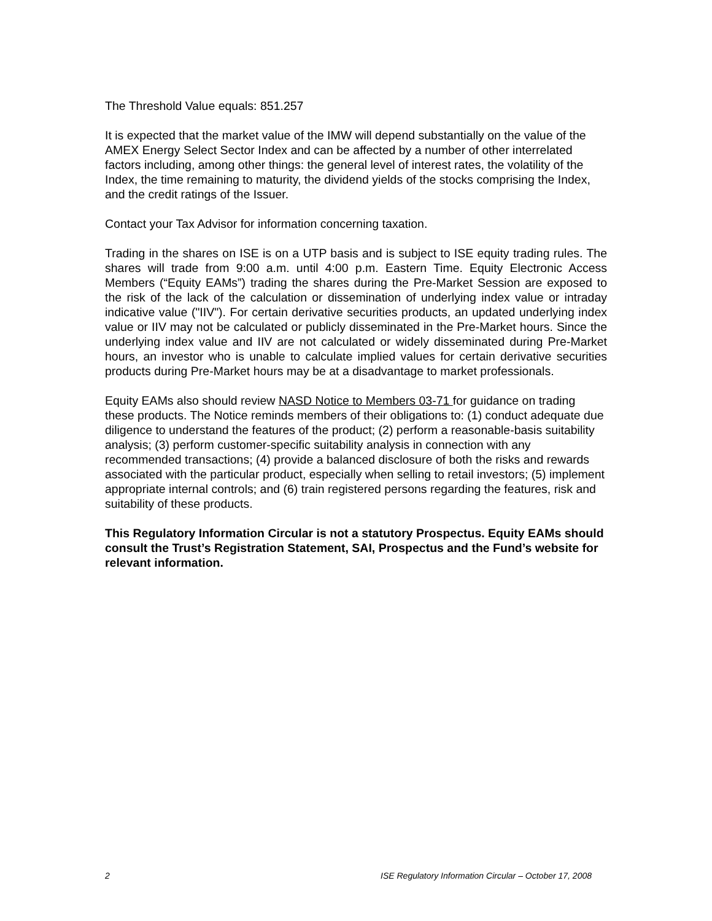The Threshold Value equals: 851.257
It is expected that the market value of the IMW will depend substantially on the value of the AMEX Energy Select Sector Index and can be affected by a number of other interrelated factors including, among other things: the general level of interest rates, the volatility of the Index, the time remaining to maturity, the dividend yields of the stocks comprising the Index, and the credit ratings of the Issuer.
Contact your Tax Advisor for information concerning taxation.
Trading in the shares on ISE is on a UTP basis and is subject to ISE equity trading rules. The shares will trade from 9:00 a.m. until 4:00 p.m. Eastern Time. Equity Electronic Access Members (“Equity EAMs”) trading the shares during the Pre-Market Session are exposed to the risk of the lack of the calculation or dissemination of underlying index value or intraday indicative value ("IIV"). For certain derivative securities products, an updated underlying index value or IIV may not be calculated or publicly disseminated in the Pre-Market hours. Since the underlying index value and IIV are not calculated or widely disseminated during Pre-Market hours, an investor who is unable to calculate implied values for certain derivative securities products during Pre-Market hours may be at a disadvantage to market professionals.
Equity EAMs also should review NASD Notice to Members 03-71 for guidance on trading these products. The Notice reminds members of their obligations to: (1) conduct adequate due diligence to understand the features of the product; (2) perform a reasonable-basis suitability analysis; (3) perform customer-specific suitability analysis in connection with any recommended transactions; (4) provide a balanced disclosure of both the risks and rewards associated with the particular product, especially when selling to retail investors; (5) implement appropriate internal controls; and (6) train registered persons regarding the features, risk and suitability of these products.
This Regulatory Information Circular is not a statutory Prospectus. Equity EAMs should consult the Trust’s Registration Statement, SAI, Prospectus and the Fund’s website for relevant information.
2 ISE Regulatory Information Circular – October 17, 2008